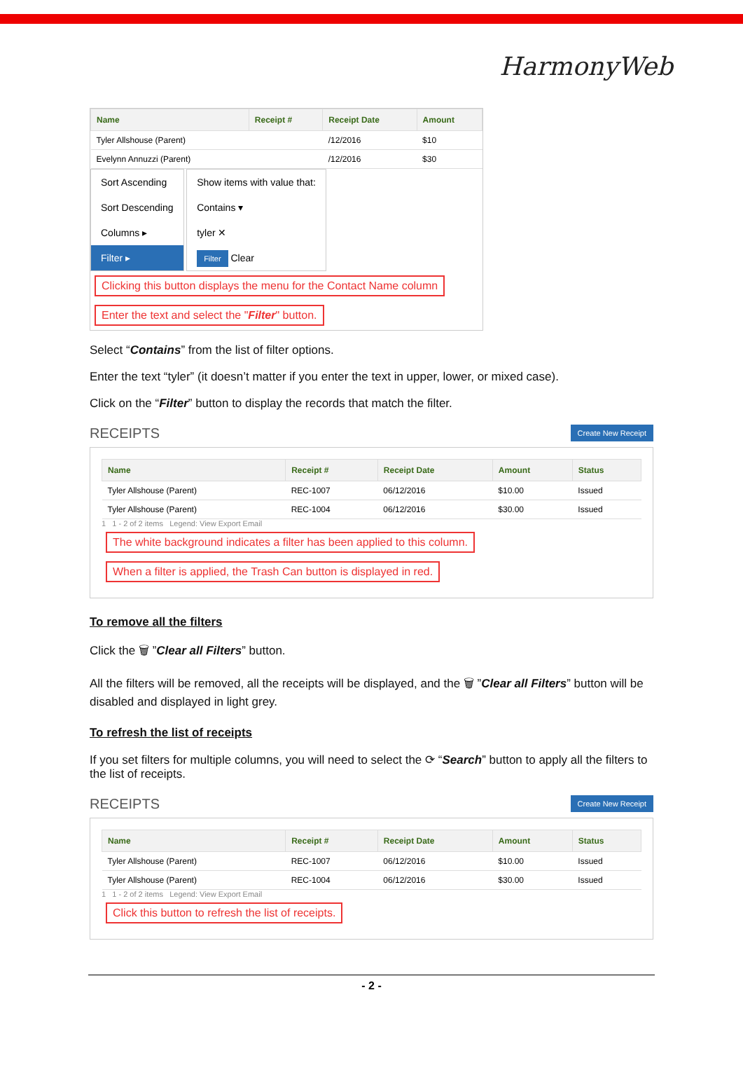HarmonyWeb
| Name | Receipt # | Receipt Date | Amount |
| --- | --- | --- | --- |
| Tyler Allshouse (Parent) | | /12/2016 | $10 |
| Evelynn Annuzzi (Parent) | | /12/2016 | $30 |
Sort Ascending
Sort Descending
Columns ▸
Filter ▸
Show items with value that:
Contains ▾
tyler ✕
Filter Clear
Clicking this button displays the menu for the Contact Name column
Enter the text and select the "Filter" button.
Select “Contains” from the list of filter options.
Enter the text “tyler” (it doesn’t matter if you enter the text in upper, lower, or mixed case).
Click on the “Filter” button to display the records that match the filter.
RECEIPTS Create New Receipt
| Name | Receipt # | Receipt Date | Amount | Status |
| --- | --- | --- | --- | --- |
| Tyler Allshouse (Parent) | REC-1007 | 06/12/2016 | $10.00 | Issued |
| Tyler Allshouse (Parent) | REC-1004 | 06/12/2016 | $30.00 | Issued |
1 1 - 2 of 2 items Legend: View Export Email
The white background indicates a filter has been applied to this column. When a filter is applied, the Trash Can button is displayed in red.
To remove all the filters
Click the 🗑 ”Clear all Filters” button.
All the filters will be removed, all the receipts will be displayed, and the 🗑 ”Clear all Filters” button will be disabled and displayed in light grey.
To refresh the list of receipts
If you set filters for multiple columns, you will need to select the ⟳ “Search” button to apply all the filters to the list of receipts.
RECEIPTS Create New Receipt
| Name | Receipt # | Receipt Date | Amount | Status |
| --- | --- | --- | --- | --- |
| Tyler Allshouse (Parent) | REC-1007 | 06/12/2016 | $10.00 | Issued |
| Tyler Allshouse (Parent) | REC-1004 | 06/12/2016 | $30.00 | Issued |
1 1 - 2 of 2 items Legend: View Export Email
Click this button to refresh the list of receipts.
- 2 -